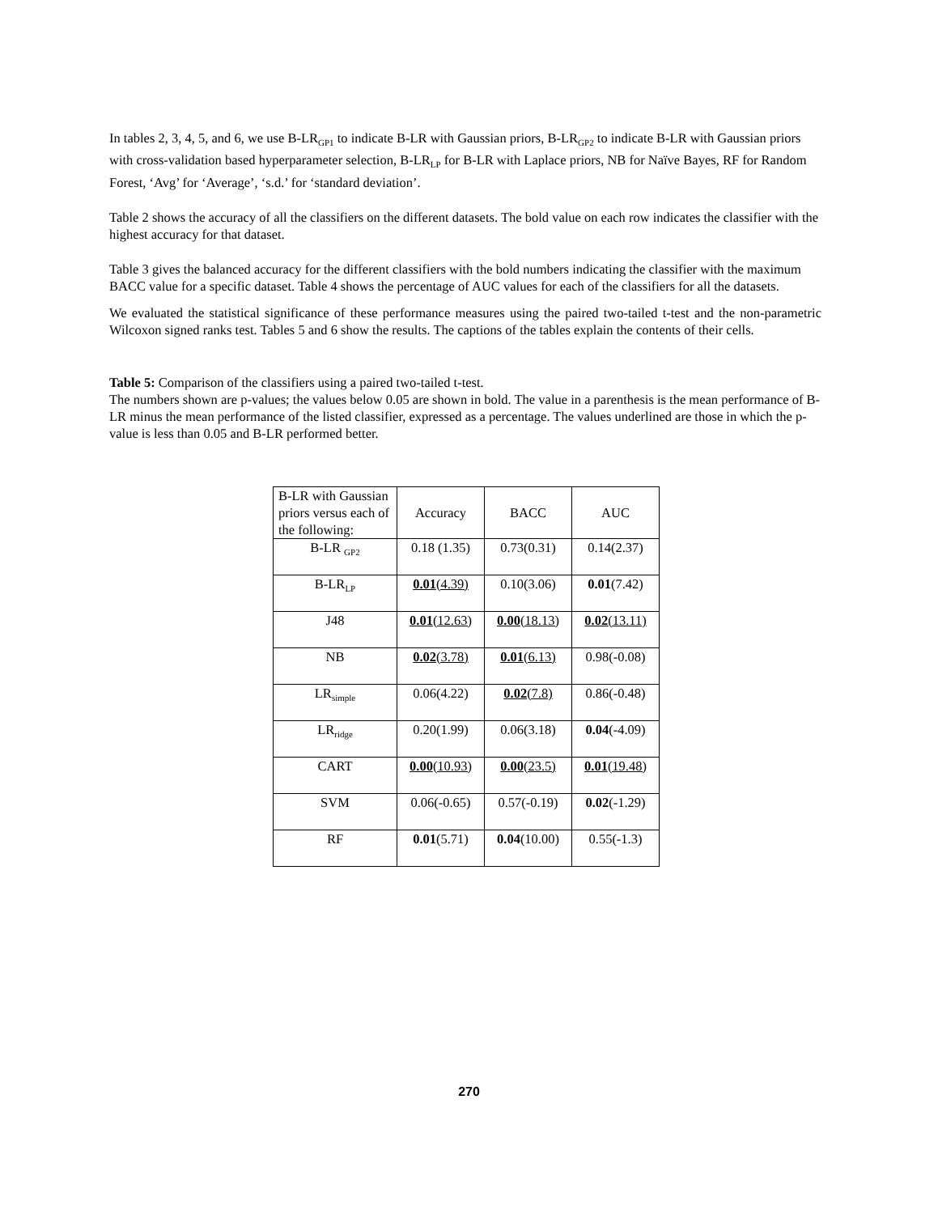In tables 2, 3, 4, 5, and 6, we use B-LR<sub>GP1</sub> to indicate B-LR with Gaussian priors, B-LR<sub>GP2</sub> to indicate B-LR with Gaussian priors with cross-validation based hyperparameter selection, B-LR<sub>LP</sub> for B-LR with Laplace priors, NB for Naïve Bayes, RF for Random Forest, ‘Avg’ for ‘Average’, ‘s.d.’ for ‘standard deviation’.
Table 2 shows the accuracy of all the classifiers on the different datasets. The bold value on each row indicates the classifier with the highest accuracy for that dataset.
Table 3 gives the balanced accuracy for the different classifiers with the bold numbers indicating the classifier with the maximum BACC value for a specific dataset. Table 4 shows the percentage of AUC values for each of the classifiers for all the datasets.
We evaluated the statistical significance of these performance measures using the paired two-tailed t-test and the non-parametric Wilcoxon signed ranks test. Tables 5 and 6 show the results. The captions of the tables explain the contents of their cells.
Table 5: Comparison of the classifiers using a paired two-tailed t-test.
The numbers shown are p-values; the values below 0.05 are shown in bold. The value in a parenthesis is the mean performance of B-LR minus the mean performance of the listed classifier, expressed as a percentage. The values underlined are those in which the p-value is less than 0.05 and B-LR performed better.
| B-LR with Gaussian priors versus each of the following: | Accuracy | BACC | AUC |
| B-LR <sub>GP2</sub> | 0.18 (1.35) | 0.73(0.31) | 0.14(2.37) |
| B-LR<sub>LP</sub> | 0.01 (4.39) | 0.10(3.06) | 0.01 (7.42) |
| J48 | 0.01 (12.63) | 0.00 (18.13) | 0.02 (13.11) |
| NB | 0.02 (3.78) | 0.01 (6.13) | 0.98(-0.08) |
| LR<sub>simple</sub> | 0.06(4.22) | 0.02 (7.8) | 0.86(-0.48) |
| LR<sub>ridge</sub> | 0.20(1.99) | 0.06(3.18) | 0.04 (-4.09) |
| CART | 0.00 (10.93) | 0.00 (23.5) | 0.01 (19.48) |
| SVM | 0.06(-0.65) | 0.57(-0.19) | 0.02 (-1.29) |
| RF | 0.01 (5.71) | 0.04 (10.00) | 0.55(-1.3) |
270